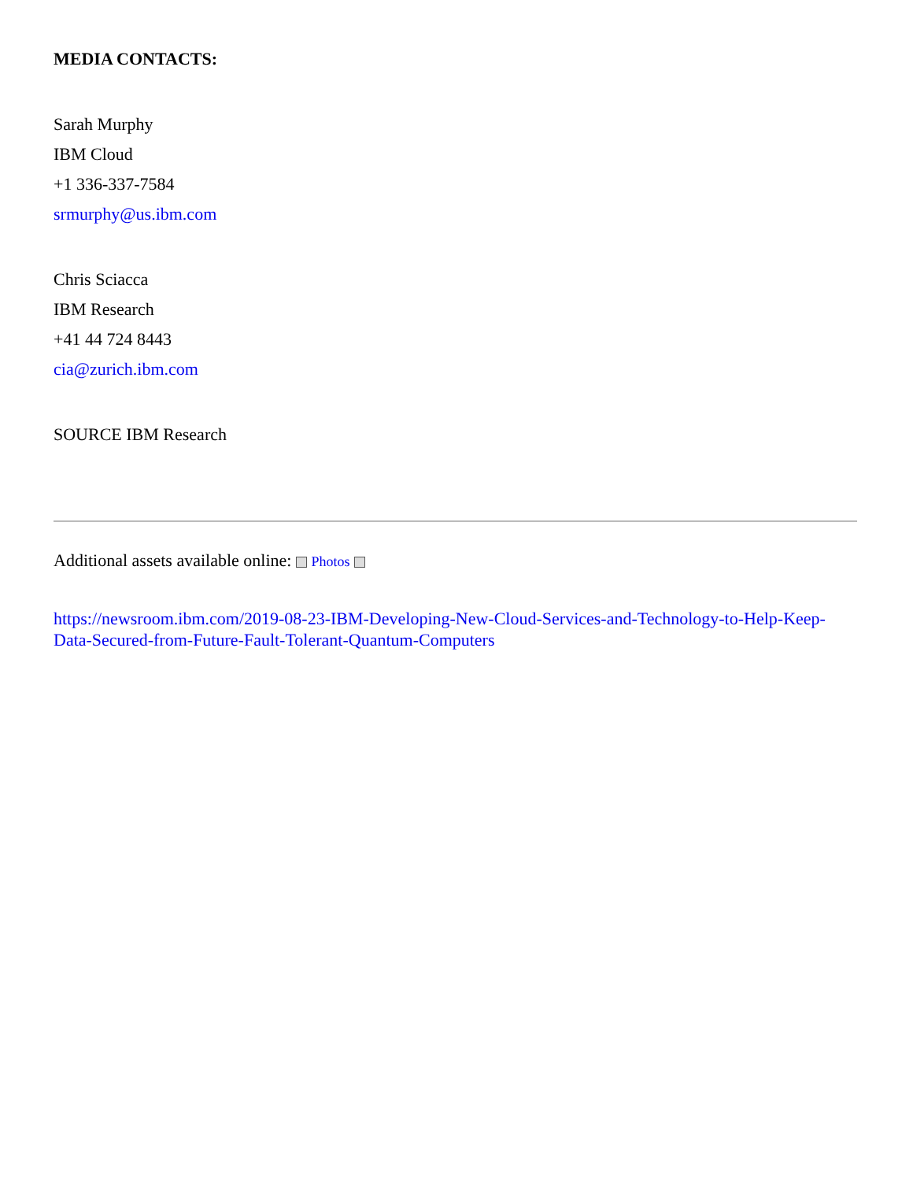MEDIA CONTACTS:
Sarah Murphy
IBM Cloud
+1 336-337-7584
srmurphy@us.ibm.com
Chris Sciacca
IBM Research
+41 44 724 8443
cia@zurich.ibm.com
SOURCE IBM Research
Additional assets available online: Photos
https://newsroom.ibm.com/2019-08-23-IBM-Developing-New-Cloud-Services-and-Technology-to-Help-Keep-Data-Secured-from-Future-Fault-Tolerant-Quantum-Computers